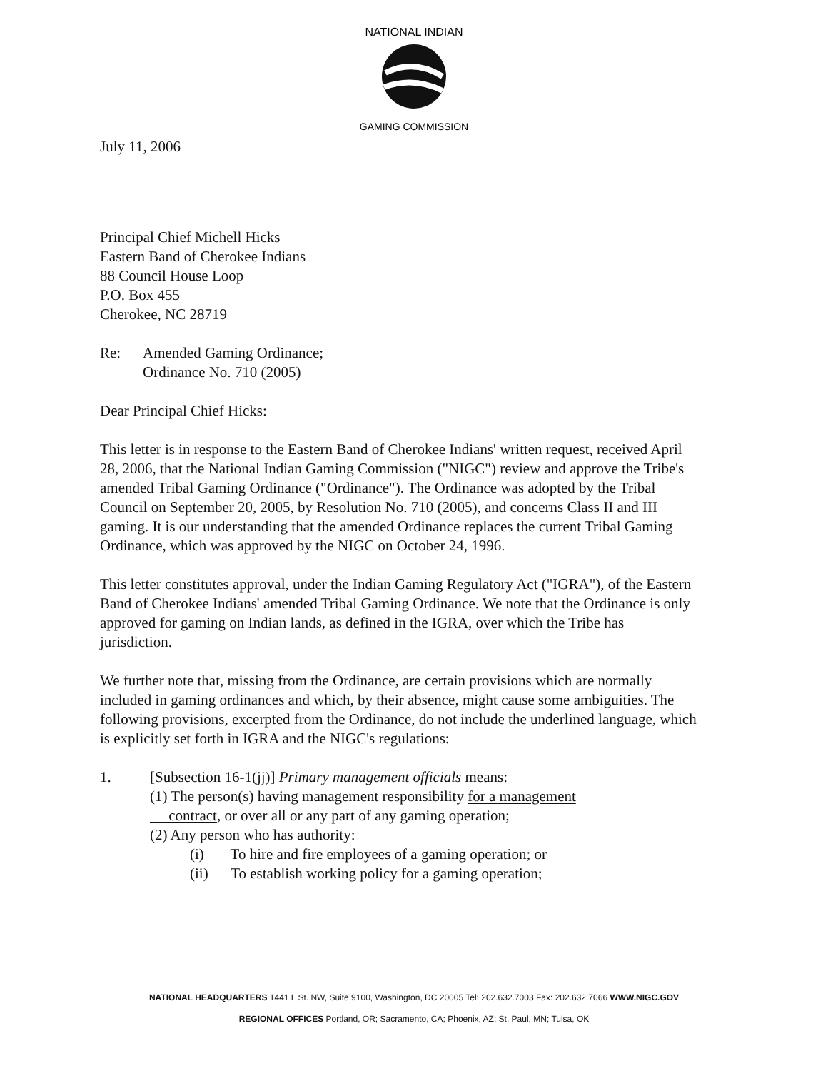NATIONAL INDIAN
GAMING COMMISSION
July 11, 2006
Principal Chief Michell Hicks
Eastern Band of Cherokee Indians
88 Council House Loop
P.O. Box 455
Cherokee, NC 28719
Re: Amended Gaming Ordinance;
Ordinance No. 710 (2005)
Dear Principal Chief Hicks:
This letter is in response to the Eastern Band of Cherokee Indians' written request, received April 28, 2006, that the National Indian Gaming Commission ("NIGC") review and approve the Tribe's amended Tribal Gaming Ordinance ("Ordinance"). The Ordinance was adopted by the Tribal Council on September 20, 2005, by Resolution No. 710 (2005), and concerns Class II and III gaming. It is our understanding that the amended Ordinance replaces the current Tribal Gaming Ordinance, which was approved by the NIGC on October 24, 1996.
This letter constitutes approval, under the Indian Gaming Regulatory Act ("IGRA"), of the Eastern Band of Cherokee Indians' amended Tribal Gaming Ordinance. We note that the Ordinance is only approved for gaming on Indian lands, as defined in the IGRA, over which the Tribe has jurisdiction.
We further note that, missing from the Ordinance, are certain provisions which are normally included in gaming ordinances and which, by their absence, might cause some ambiguities. The following provisions, excerpted from the Ordinance, do not include the underlined language, which is explicitly set forth in IGRA and the NIGC's regulations:
1. [Subsection 16-1(jj)] Primary management officials means:
(1) The person(s) having management responsibility for a management
contract, or over all or any part of any gaming operation;
(2) Any person who has authority:
(i) To hire and fire employees of a gaming operation; or
(ii) To establish working policy for a gaming operation;
NATIONAL HEADQUARTERS 1441 L St. NW, Suite 9100, Washington, DC 20005 Tel: 202.632.7003 Fax: 202.632.7066 WWW.NIGC.GOV
REGIONAL OFFICES Portland, OR; Sacramento, CA; Phoenix, AZ; St. Paul, MN; Tulsa, OK